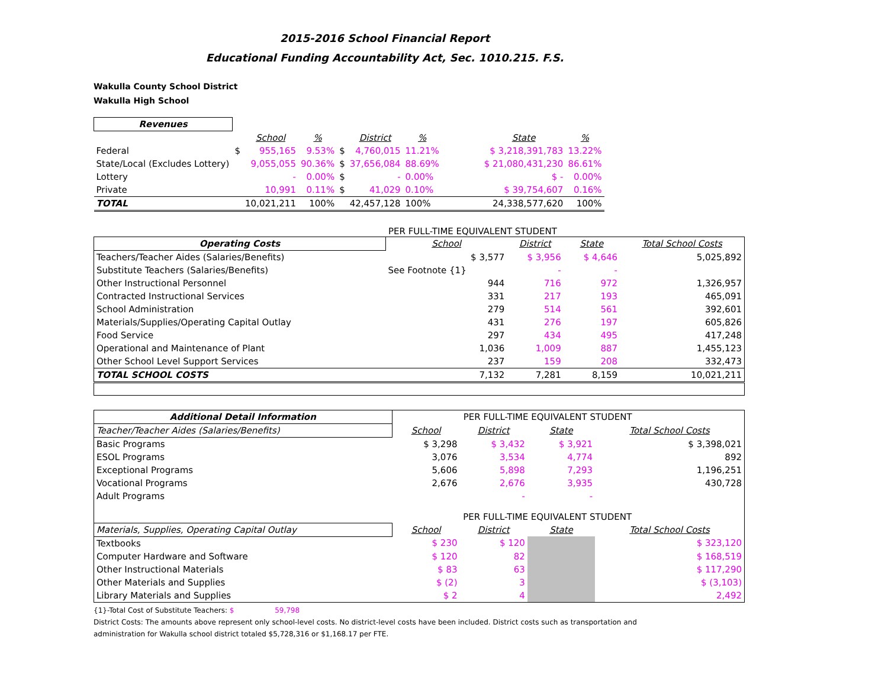2015-2016 School Financial Report
Educational Funding Accountability Act, Sec. 1010.215. F.S.
Wakulla County School District
Wakulla High School
| Revenues | | | | | | | | | |
| | | School | % | | District | % | | State | % |
| Federal | $ | 955,165 | 9.53% | $ | 4,760,015 | 11.21% | | $ 3,218,391,783 | 13.22% |
| State/Local (Excludes Lottery) | | 9,055,055 | 90.36% | $ | 37,656,084 | 88.69% | | $ 21,080,431,230 | 86.61% |
| Lottery | | - | 0.00% | $ | - | 0.00% | | $ - | 0.00% |
| Private | | 10,991 | 0.11% | $ | 41,029 | 0.10% | | $ 39,754,607 | 0.16% |
| TOTAL | | 10,021,211 | 100% | | 42,457,128 | 100% | | 24,338,577,620 | 100% |
PER FULL-TIME EQUIVALENT STUDENT
| Operating Costs | School | District | State | Total School Costs |
| Teachers/Teacher Aides (Salaries/Benefits) | $ 3,577 | $ 3,956 | $ 4,646 | 5,025,892 |
| Substitute Teachers (Salaries/Benefits) | See Footnote {1} | - | - | |
| Other Instructional Personnel | 944 | 716 | 972 | 1,326,957 |
| Contracted Instructional Services | 331 | 217 | 193 | 465,091 |
| School Administration | 279 | 514 | 561 | 392,601 |
| Materials/Supplies/Operating Capital Outlay | 431 | 276 | 197 | 605,826 |
| Food Service | 297 | 434 | 495 | 417,248 |
| Operational and Maintenance of Plant | 1,036 | 1,009 | 887 | 1,455,123 |
| Other School Level Support Services | 237 | 159 | 208 | 332,473 |
| TOTAL SCHOOL COSTS | 7,132 | 7,281 | 8,159 | 10,021,211 |
| Additional Detail Information | PER FULL-TIME EQUIVALENT STUDENT | | | |
| Teacher/Teacher Aides (Salaries/Benefits) | School | District | State | Total School Costs |
| Basic Programs | $ 3,298 | $ 3,432 | $ 3,921 | $ 3,398,021 |
| ESOL Programs | 3,076 | 3,534 | 4,774 | 892 |
| Exceptional Programs | 5,606 | 5,898 | 7,293 | 1,196,251 |
| Vocational Programs | 2,676 | 2,676 | 3,935 | 430,728 |
| Adult Programs | | - | - | |
| | PER FULL-TIME EQUIVALENT STUDENT | | | |
| Materials, Supplies, Operating Capital Outlay | School | District | State | Total School Costs |
| Textbooks | $ 230 | $ 120 | | $ 323,120 |
| Computer Hardware and Software | $ 120 | 82 | | $ 168,519 |
| Other Instructional Materials | $ 83 | 63 | | $ 117,290 |
| Other Materials and Supplies | $ (2) | 3 | | $ (3,103) |
| Library Materials and Supplies | $ 2 | 4 | | 2,492 |
{1}-Total Cost of Substitute Teachers: $ 59,798
District Costs: The amounts above represent only school-level costs. No district-level costs have been included. District costs such as transportation and
administration for Wakulla school district totaled $5,728,316 or $1,168.17 per FTE.